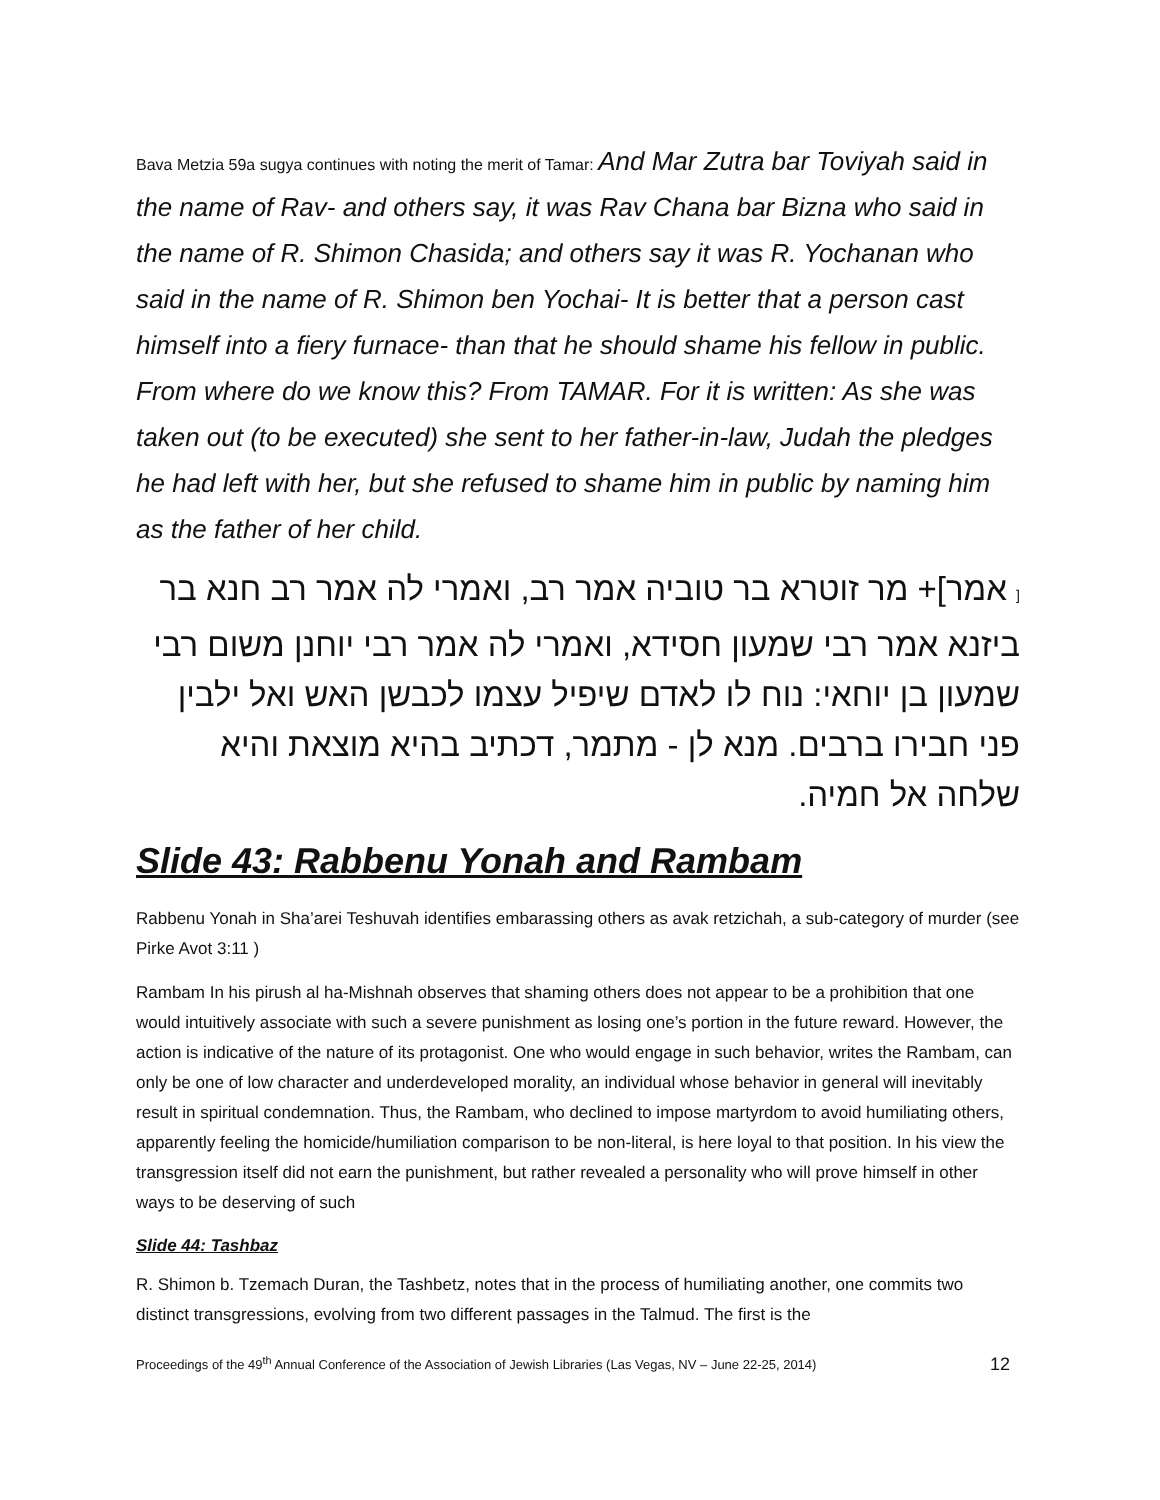Bava Metzia 59a sugya continues with noting the merit of Tamar: And Mar Zutra bar Toviyah said in the name of Rav- and others say, it was Rav Chana bar Bizna who said in the name of R. Shimon Chasida; and others say it was R. Yochanan who said in the name of R. Shimon ben Yochai- It is better that a person cast himself into a fiery furnace- than that he should shame his fellow in public. From where do we know this? From TAMAR. For it is written: As she was taken out (to be executed) she sent to her father-in-law, Judah the pledges he had left with her, but she refused to shame him in public by naming him as the father of her child.
[ אמר]+ מר זוטרא בר טוביה אמר רב, ואמרי לה אמר רב חנא בר ביזנא אמר רבי שמעון חסידא, ואמרי לה אמר רבי יוחנן משום רבי שמעון בן יוחאי: נוח לו לאדם שיפיל עצמו לכבשן האש ואל ילבין פני חבירו ברבים. מנא לן - מתמר, דכתיב בהיא מוצאת והיא שלחה אל חמיה.
Slide 43: Rabbenu Yonah and Rambam
Rabbenu Yonah in Sha’arei Teshuvah identifies embarassing others as avak retzichah, a sub-category of murder (see Pirke Avot 3:11 )
Rambam In his pirush al ha-Mishnah observes that shaming others does not appear to be a prohibition that one would intuitively associate with such a severe punishment as losing one’s portion in the future reward. However, the action is indicative of the nature of its protagonist. One who would engage in such behavior, writes the Rambam, can only be one of low character and underdeveloped morality, an individual whose behavior in general will inevitably result in spiritual condemnation. Thus, the Rambam, who declined to impose martyrdom to avoid humiliating others, apparently feeling the homicide/humiliation comparison to be non-literal, is here loyal to that position. In his view the transgression itself did not earn the punishment, but rather revealed a personality who will prove himself in other ways to be deserving of such
Slide 44: Tashbaz
R. Shimon b. Tzemach Duran, the Tashbetz, notes that in the process of humiliating another, one commits two distinct transgressions, evolving from two different passages in the Talmud. The first is the
Proceedings of the 49<sup>th</sup> Annual Conference of the Association of Jewish Libraries (Las Vegas, NV – June 22-25, 2014) 12